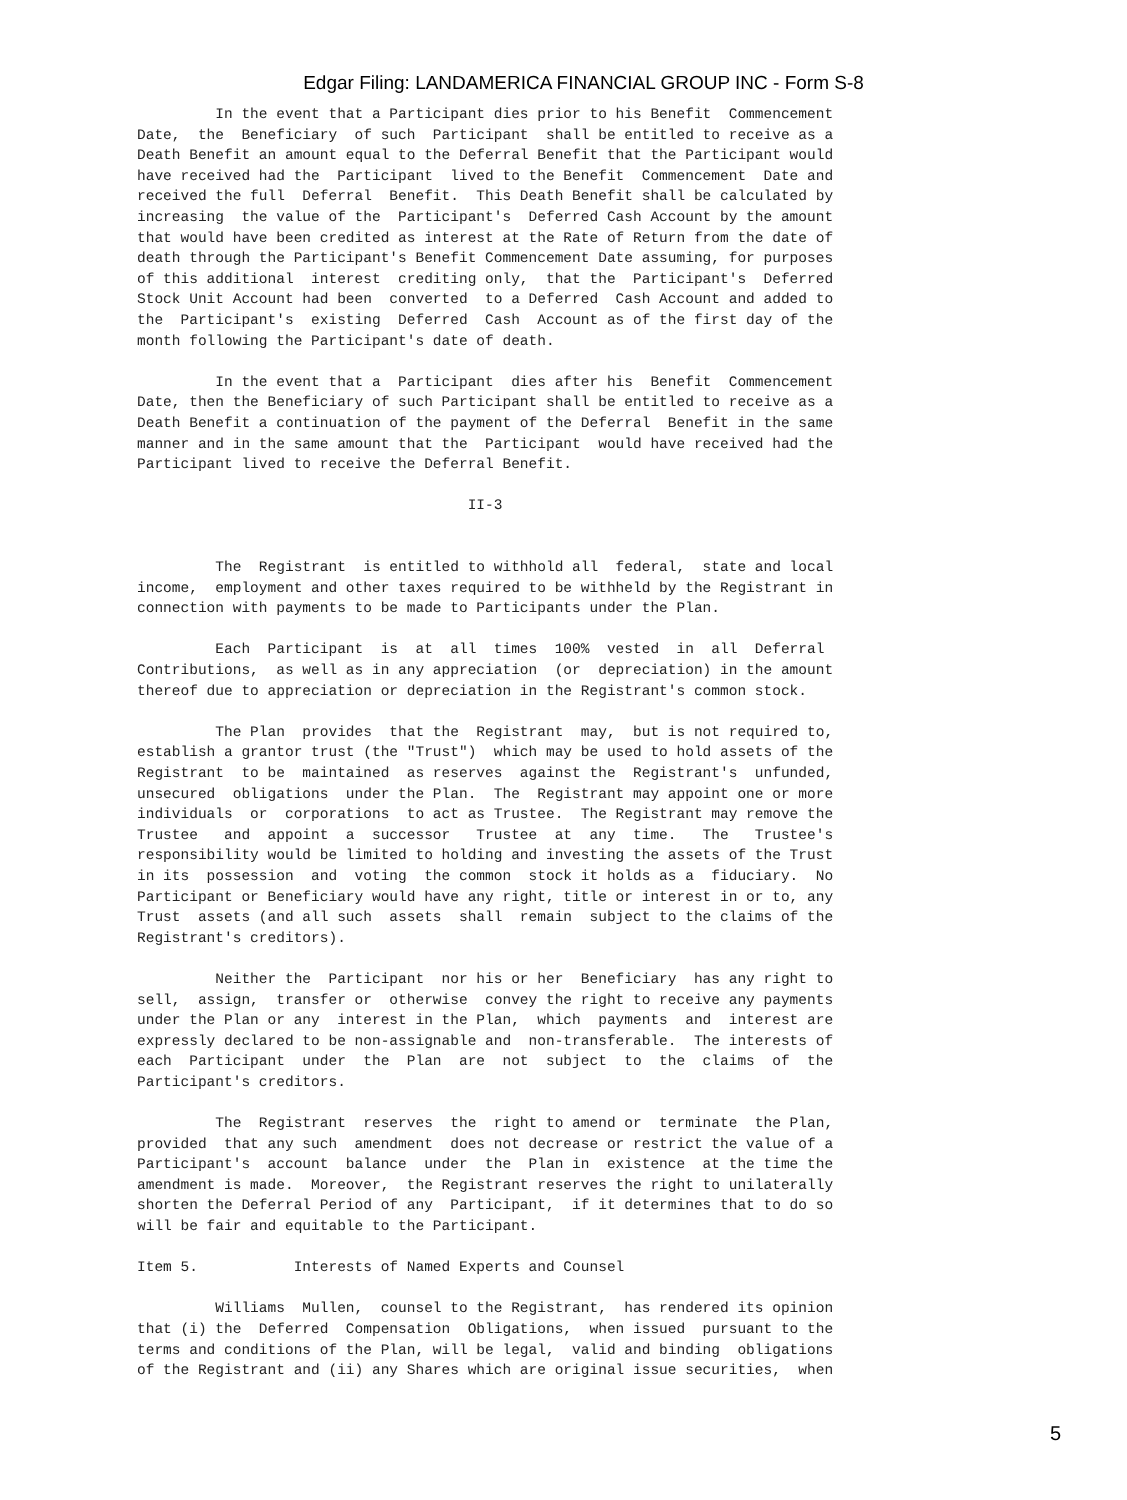Edgar Filing: LANDAMERICA FINANCIAL GROUP INC - Form S-8
In the event that a Participant dies prior to his Benefit Commencement Date, the Beneficiary of such Participant shall be entitled to receive as a Death Benefit an amount equal to the Deferral Benefit that the Participant would have received had the Participant lived to the Benefit Commencement Date and received the full Deferral Benefit. This Death Benefit shall be calculated by increasing the value of the Participant's Deferred Cash Account by the amount that would have been credited as interest at the Rate of Return from the date of death through the Participant's Benefit Commencement Date assuming, for purposes of this additional interest crediting only, that the Participant's Deferred Stock Unit Account had been converted to a Deferred Cash Account and added to the Participant's existing Deferred Cash Account as of the first day of the month following the Participant's date of death. In the event that a Participant dies after his Benefit Commencement Date, then the Beneficiary of such Participant shall be entitled to receive as a Death Benefit a continuation of the payment of the Deferral Benefit in the same manner and in the same amount that the Participant would have received had the Participant lived to receive the Deferral Benefit. II-3 The Registrant is entitled to withhold all federal, state and local income, employment and other taxes required to be withheld by the Registrant in connection with payments to be made to Participants under the Plan. Each Participant is at all times 100% vested in all Deferral Contributions, as well as in any appreciation (or depreciation) in the amount thereof due to appreciation or depreciation in the Registrant's common stock. The Plan provides that the Registrant may, but is not required to, establish a grantor trust (the "Trust") which may be used to hold assets of the Registrant to be maintained as reserves against the Registrant's unfunded, unsecured obligations under the Plan. The Registrant may appoint one or more individuals or corporations to act as Trustee. The Registrant may remove the Trustee and appoint a successor Trustee at any time. The Trustee's responsibility would be limited to holding and investing the assets of the Trust in its possession and voting the common stock it holds as a fiduciary. No Participant or Beneficiary would have any right, title or interest in or to, any Trust assets (and all such assets shall remain subject to the claims of the Registrant's creditors). Neither the Participant nor his or her Beneficiary has any right to sell, assign, transfer or otherwise convey the right to receive any payments under the Plan or any interest in the Plan, which payments and interest are expressly declared to be non-assignable and non-transferable. The interests of each Participant under the Plan are not subject to the claims of the Participant's creditors. The Registrant reserves the right to amend or terminate the Plan, provided that any such amendment does not decrease or restrict the value of a Participant's account balance under the Plan in existence at the time the amendment is made. Moreover, the Registrant reserves the right to unilaterally shorten the Deferral Period of any Participant, if it determines that to do so will be fair and equitable to the Participant. Item 5. Interests of Named Experts and Counsel Williams Mullen, counsel to the Registrant, has rendered its opinion that (i) the Deferred Compensation Obligations, when issued pursuant to the terms and conditions of the Plan, will be legal, valid and binding obligations of the Registrant and (ii) any Shares which are original issue securities, when
5